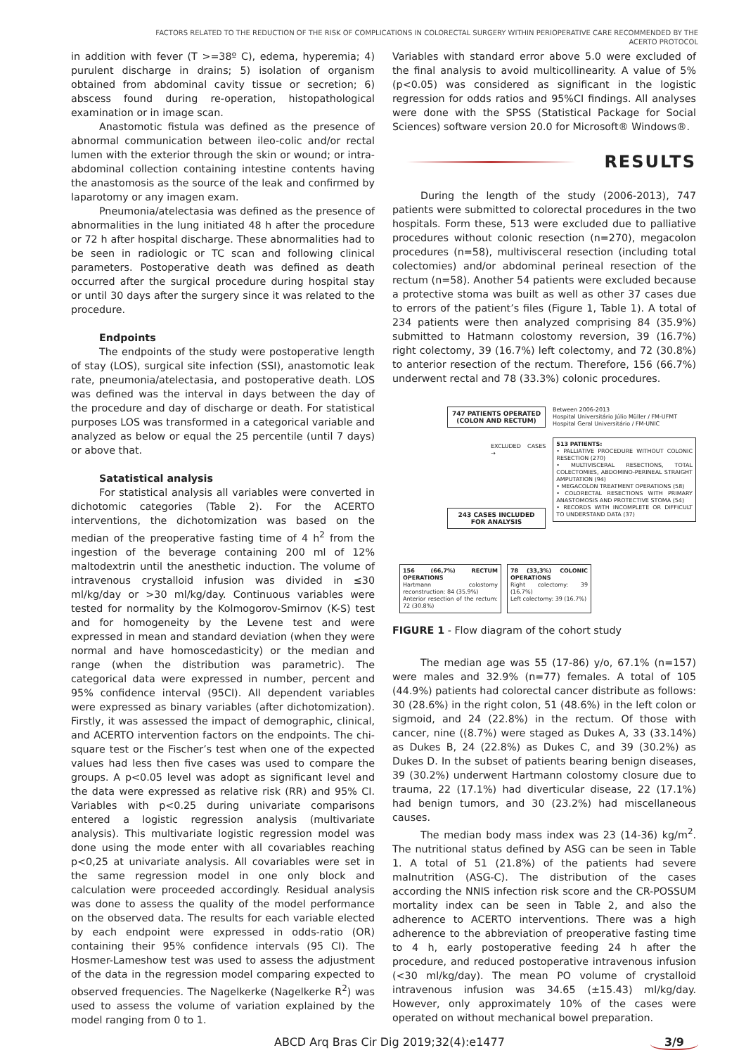FACTORS RELATED TO THE REDUCTION OF THE RISK OF COMPLICATIONS IN COLORECTAL SURGERY WITHIN PERIOPERATIVE CARE RECOMMENDED BY THE
ACERTO PROTOCOL
in addition with fever (T >=38º C), edema, hyperemia; 4) purulent discharge in drains; 5) isolation of organism obtained from abdominal cavity tissue or secretion; 6) abscess found during re-operation, histopathological examination or in image scan.
Anastomotic fistula was defined as the presence of abnormal communication between ileo-colic and/or rectal lumen with the exterior through the skin or wound; or intra-abdominal collection containing intestine contents having the anastomosis as the source of the leak and confirmed by laparotomy or any imagen exam.
Pneumonia/atelectasia was defined as the presence of abnormalities in the lung initiated 48 h after the procedure or 72 h after hospital discharge. These abnormalities had to be seen in radiologic or TC scan and following clinical parameters. Postoperative death was defined as death occurred after the surgical procedure during hospital stay or until 30 days after the surgery since it was related to the procedure.
Endpoints
The endpoints of the study were postoperative length of stay (LOS), surgical site infection (SSI), anastomotic leak rate, pneumonia/atelectasia, and postoperative death. LOS was defined was the interval in days between the day of the procedure and day of discharge or death. For statistical purposes LOS was transformed in a categorical variable and analyzed as below or equal the 25 percentile (until 7 days) or above that.
Satatistical analysis
For statistical analysis all variables were converted in dichotomic categories (Table 2). For the ACERTO interventions, the dichotomization was based on the median of the preoperative fasting time of 4 h<sup>2</sup> from the ingestion of the beverage containing 200 ml of 12% maltodextrin until the anesthetic induction. The volume of intravenous crystalloid infusion was divided in ≤30 ml/kg/day or >30 ml/kg/day. Continuous variables were tested for normality by the Kolmogorov-Smirnov (K-S) test and for homogeneity by the Levene test and were expressed in mean and standard deviation (when they were normal and have homoscedasticity) or the median and range (when the distribution was parametric). The categorical data were expressed in number, percent and 95% confidence interval (95CI). All dependent variables were expressed as binary variables (after dichotomization). Firstly, it was assessed the impact of demographic, clinical, and ACERTO intervention factors on the endpoints. The chi-square test or the Fischer’s test when one of the expected values had less then five cases was used to compare the groups. A p<0.05 level was adopt as significant level and the data were expressed as relative risk (RR) and 95% CI. Variables with p<0.25 during univariate comparisons entered a logistic regression analysis (multivariate analysis). This multivariate logistic regression model was done using the mode enter with all covariables reaching p<0,25 at univariate analysis. All covariables were set in the same regression model in one only block and calculation were proceeded accordingly. Residual analysis was done to assess the quality of the model performance on the observed data. The results for each variable elected by each endpoint were expressed in odds-ratio (OR) containing their 95% confidence intervals (95 CI). The Hosmer-Lameshow test was used to assess the adjustment of the data in the regression model comparing expected to observed frequencies. The Nagelkerke (Nagelkerke R<sup>2</sup>) was used to assess the volume of variation explained by the model ranging from 0 to 1.
Variables with standard error above 5.0 were excluded of the final analysis to avoid multicollinearity. A value of 5% (p<0.05) was considered as significant in the logistic regression for odds ratios and 95%CI findings. All analyses were done with the SPSS (Statistical Package for Social Sciences) software version 20.0 for Microsoft® Windows®.
RESULTS
During the length of the study (2006-2013), 747 patients were submitted to colorectal procedures in the two hospitals. Form these, 513 were excluded due to palliative procedures without colonic resection (n=270), megacolon procedures (n=58), multivisceral resection (including total colectomies) and/or abdominal perineal resection of the rectum (n=58). Another 54 patients were excluded because a protective stoma was built as well as other 37 cases due to errors of the patient’s files (Figure 1, Table 1). A total of 234 patients were then analyzed comprising 84 (35.9%) submitted to Hatmann colostomy reversion, 39 (16.7%) right colectomy, 39 (16.7%) left colectomy, and 72 (30.8%) to anterior resection of the rectum. Therefore, 156 (66.7%) underwent rectal and 78 (33.3%) colonic procedures.
747 PATIENTS OPERATED (COLON AND RECTUM)
Between 2006-2013
Hospital Universitário Júlio Müller / FM-UFMT
Hospital Geral Universitário / FM-UNIC
EXCLUDED CASES →
513 PATIENTS:
• PALLIATIVE PROCEDURE WITHOUT COLONIC RESECTION (270)
• MULTIVISCERAL RESECTIONS, TOTAL COLECTOMIES, ABDOMINO-PERINEAL STRAIGHT AMPUTATION (94)
• MEGACOLON TREATMENT OPERATIONS (58)
• COLORECTAL RESECTIONS WITH PRIMARY ANASTOMOSIS AND PROTECTIVE STOMA (54)
• RECORDS WITH INCOMPLETE OR DIFFICULT TO UNDERSTAND DATA (37)
243 CASES INCLUDED FOR ANALYSIS
156 (66,7%) RECTUM OPERATIONS
Hartmann colostomy reconstruction: 84 (35.9%)
Anterior resection of the rectum: 72 (30.8%)
78 (33,3%) COLONIC OPERATIONS
Right colectomy: 39 (16.7%)
Left colectomy: 39 (16.7%)
FIGURE 1 - Flow diagram of the cohort study
The median age was 55 (17-86) y/o, 67.1% (n=157) were males and 32.9% (n=77) females. A total of 105 (44.9%) patients had colorectal cancer distribute as follows: 30 (28.6%) in the right colon, 51 (48.6%) in the left colon or sigmoid, and 24 (22.8%) in the rectum. Of those with cancer, nine ((8.7%) were staged as Dukes A, 33 (33.14%) as Dukes B, 24 (22.8%) as Dukes C, and 39 (30.2%) as Dukes D. In the subset of patients bearing benign diseases, 39 (30.2%) underwent Hartmann colostomy closure due to trauma, 22 (17.1%) had diverticular disease, 22 (17.1%) had benign tumors, and 30 (23.2%) had miscellaneous causes.
The median body mass index was 23 (14-36) kg/m<sup>2</sup>. The nutritional status defined by ASG can be seen in Table 1. A total of 51 (21.8%) of the patients had severe malnutrition (ASG-C). The distribution of the cases according the NNIS infection risk score and the CR-POSSUM mortality index can be seen in Table 2, and also the adherence to ACERTO interventions. There was a high adherence to the abbreviation of preoperative fasting time to 4 h, early postoperative feeding 24 h after the procedure, and reduced postoperative intravenous infusion (<30 ml/kg/day). The mean PO volume of crystalloid intravenous infusion was 34.65 (±15.43) ml/kg/day. However, only approximately 10% of the cases were operated on without mechanical bowel preparation.
ABCD Arq Bras Cir Dig 2019;32(4):e1477 3/9